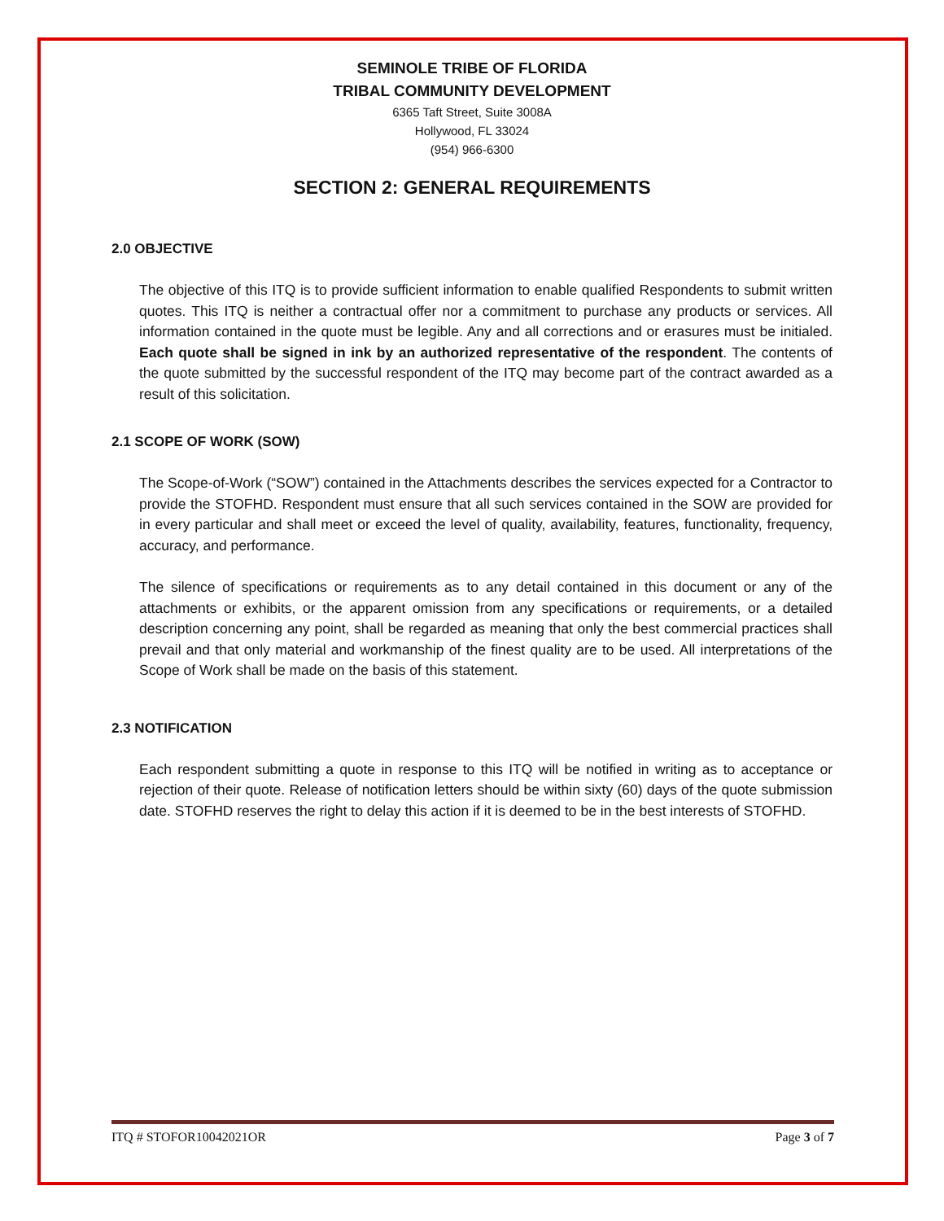SEMINOLE TRIBE OF FLORIDA
TRIBAL COMMUNITY DEVELOPMENT
6365 Taft Street, Suite 3008A
Hollywood, FL 33024
(954) 966-6300
SECTION 2: GENERAL REQUIREMENTS
2.0 OBJECTIVE
The objective of this ITQ is to provide sufficient information to enable qualified Respondents to submit written quotes. This ITQ is neither a contractual offer nor a commitment to purchase any products or services. All information contained in the quote must be legible. Any and all corrections and or erasures must be initialed. Each quote shall be signed in ink by an authorized representative of the respondent. The contents of the quote submitted by the successful respondent of the ITQ may become part of the contract awarded as a result of this solicitation.
2.1 SCOPE OF WORK (SOW)
The Scope-of-Work (“SOW”) contained in the Attachments describes the services expected for a Contractor to provide the STOFHD. Respondent must ensure that all such services contained in the SOW are provided for in every particular and shall meet or exceed the level of quality, availability, features, functionality, frequency, accuracy, and performance.
The silence of specifications or requirements as to any detail contained in this document or any of the attachments or exhibits, or the apparent omission from any specifications or requirements, or a detailed description concerning any point, shall be regarded as meaning that only the best commercial practices shall prevail and that only material and workmanship of the finest quality are to be used. All interpretations of the Scope of Work shall be made on the basis of this statement.
2.3 NOTIFICATION
Each respondent submitting a quote in response to this ITQ will be notified in writing as to acceptance or rejection of their quote. Release of notification letters should be within sixty (60) days of the quote submission date. STOFHD reserves the right to delay this action if it is deemed to be in the best interests of STOFHD.
ITQ # STOFOR10042021OR Page 3 of 7